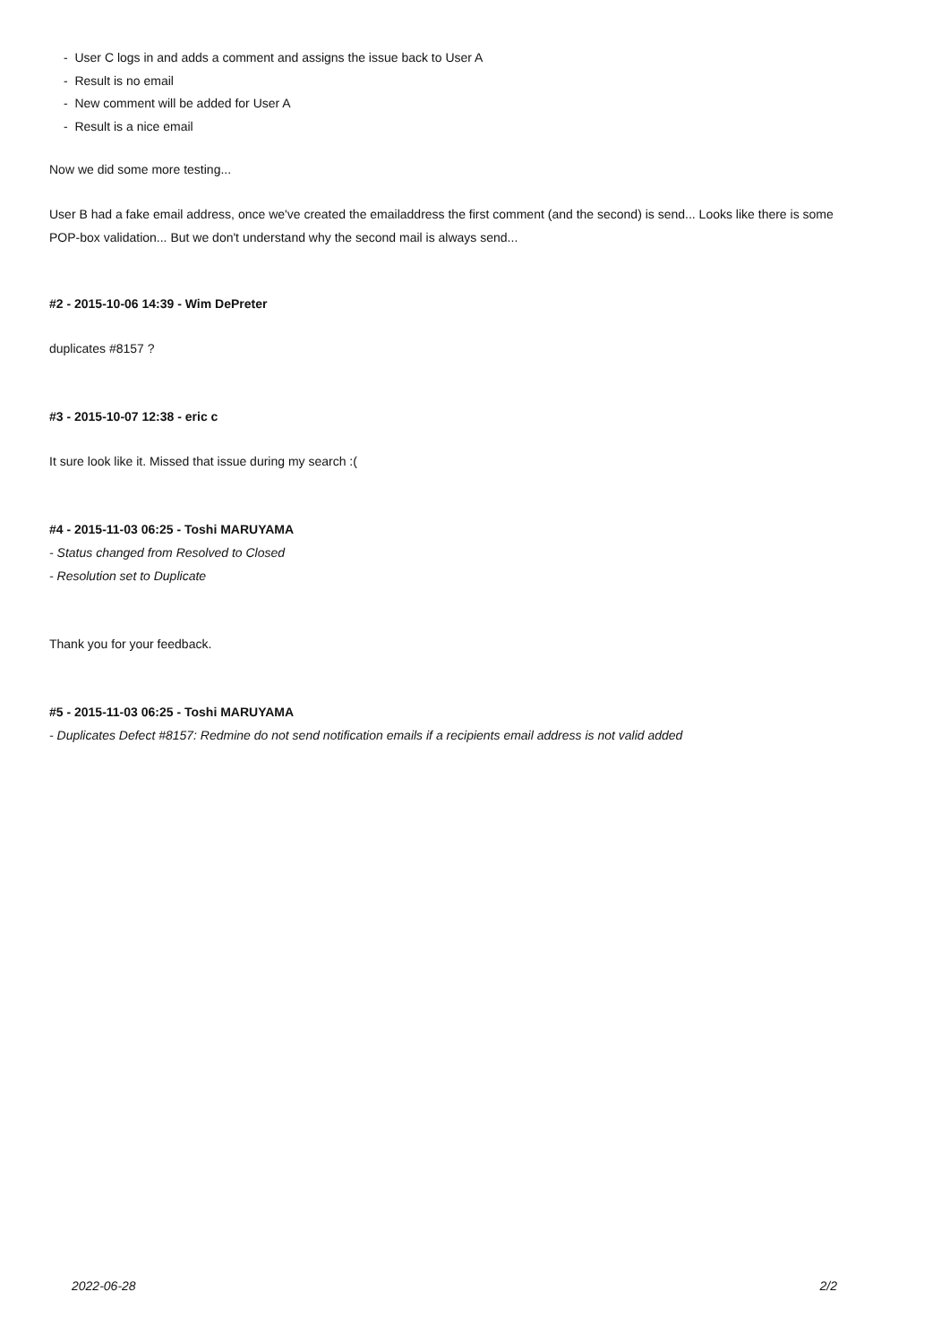- User C logs in and adds a comment and assigns the issue back to User A
- Result is no email
- New comment will be added for User A
- Result is a nice email
Now we did some more testing...
User B had a fake email address, once we've created the emailaddress the first comment (and the second) is send... Looks like there is some POP-box validation... But we don't understand why the second mail is always send...
#2 - 2015-10-06 14:39 - Wim DePreter
duplicates #8157 ?
#3 - 2015-10-07 12:38 - eric c
It sure look like it. Missed that issue during my search :(
#4 - 2015-11-03 06:25 - Toshi MARUYAMA
- Status changed from Resolved to Closed
- Resolution set to Duplicate
Thank you for your feedback.
#5 - 2015-11-03 06:25 - Toshi MARUYAMA
- Duplicates Defect #8157: Redmine do not send notification emails if a recipients email address is not valid added
2022-06-28 2/2